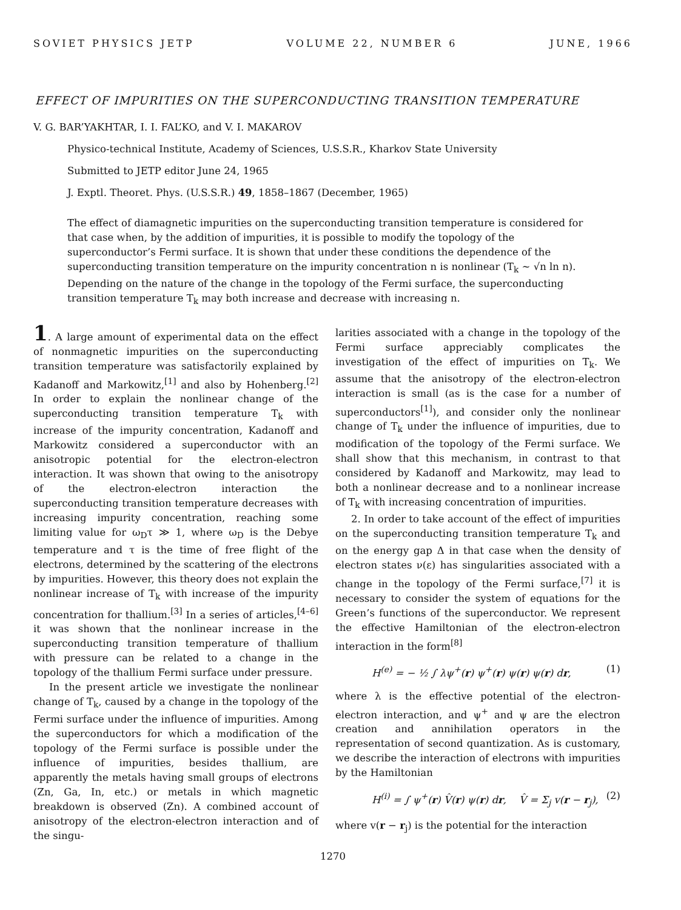SOVIET PHYSICS JETP VOLUME 22, NUMBER 6 JUNE, 1966
EFFECT OF IMPURITIES ON THE SUPERCONDUCTING TRANSITION TEMPERATURE
V. G. BAR’YAKHTAR, I. I. FAL’KO, and V. I. MAKAROV
Physico-technical Institute, Academy of Sciences, U.S.S.R., Kharkov State University
Submitted to JETP editor June 24, 1965
J. Exptl. Theoret. Phys. (U.S.S.R.) 49, 1858–1867 (December, 1965)
The effect of diamagnetic impurities on the superconducting transition temperature is considered for that case when, by the addition of impurities, it is possible to modify the topology of the superconductor’s Fermi surface. It is shown that under these conditions the dependence of the superconducting transition temperature on the impurity concentration n is nonlinear (T<sub>k</sub> ~ √n ln n). Depending on the nature of the change in the topology of the Fermi surface, the superconducting transition temperature T<sub>k</sub> may both increase and decrease with increasing n.
1. A large amount of experimental data on the effect of nonmagnetic impurities on the superconducting transition temperature was satisfactorily explained by Kadanoff and Markowitz,<sup>[1]</sup> and also by Hohenberg.<sup>[2]</sup> In order to explain the nonlinear change of the superconducting transition temperature T<sub>k</sub> with increase of the impurity concentration, Kadanoff and Markowitz considered a superconductor with an anisotropic potential for the electron-electron interaction. It was shown that owing to the anisotropy of the electron-electron interaction the superconducting transition temperature decreases with increasing impurity concentration, reaching some limiting value for ω<sub>D</sub>τ ≫ 1, where ω<sub>D</sub> is the Debye temperature and τ is the time of free flight of the electrons, determined by the scattering of the electrons by impurities. However, this theory does not explain the nonlinear increase of T<sub>k</sub> with increase of the impurity concentration for thallium.<sup>[3]</sup> In a series of articles,<sup>[4–6]</sup> it was shown that the nonlinear increase in the superconducting transition temperature of thallium with pressure can be related to a change in the topology of the thallium Fermi surface under pressure.
In the present article we investigate the nonlinear change of T<sub>k</sub>, caused by a change in the topology of the Fermi surface under the influence of impurities. Among the superconductors for which a modification of the topology of the Fermi surface is possible under the influence of impurities, besides thallium, are apparently the metals having small groups of electrons (Zn, Ga, In, etc.) or metals in which magnetic breakdown is observed (Zn). A combined account of anisotropy of the electron-electron interaction and of the singu-
larities associated with a change in the topology of the Fermi surface appreciably complicates the investigation of the effect of impurities on T<sub>k</sub>. We assume that the anisotropy of the electron-electron interaction is small (as is the case for a number of superconductors<sup>[1]</sup>), and consider only the nonlinear change of T<sub>k</sub> under the influence of impurities, due to modification of the topology of the Fermi surface. We shall show that this mechanism, in contrast to that considered by Kadanoff and Markowitz, may lead to both a nonlinear decrease and to a nonlinear increase of T<sub>k</sub> with increasing concentration of impurities.
2. In order to take account of the effect of impurities on the superconducting transition temperature T<sub>k</sub> and on the energy gap Δ in that case when the density of electron states ν(ε) has singularities associated with a change in the topology of the Fermi surface,<sup>[7]</sup> it is necessary to consider the system of equations for the Green’s functions of the superconductor. We represent the effective Hamiltonian of the electron-electron interaction in the form<sup>[8]</sup>
H<sup>(e)</sup> = − ½ ∫ λψ<sup>+</sup>(r) ψ<sup>+</sup>(r) ψ(r) ψ(r) dr, (1)
where λ is the effective potential of the electron-electron interaction, and ψ<sup>+</sup> and ψ are the electron creation and annihilation operators in the representation of second quantization. As is customary, we describe the interaction of electrons with impurities by the Hamiltonian
H<sup>(i)</sup> = ∫ ψ<sup>+</sup>(r) V̂(r) ψ(r) dr, V̂ = Σ<sub>j</sub> v(r − r<sub>j</sub>), (2)
where v(r − r<sub>j</sub>) is the potential for the interaction
1270